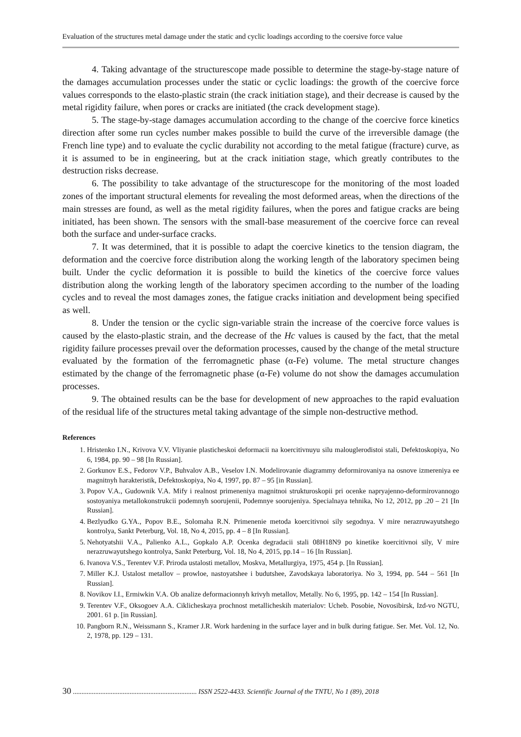Evaluation of the structures metal damage under the static and cyclic loadings according to the coersive force value
4. Taking advantage of the structurescope made possible to determine the stage-by-stage nature of the damages accumulation processes under the static or cyclic loadings: the growth of the coercive force values corresponds to the elasto-plastic strain (the crack initiation stage), and their decrease is caused by the metal rigidity failure, when pores or cracks are initiated (the crack development stage).
5. The stage-by-stage damages accumulation according to the change of the coercive force kinetics direction after some run cycles number makes possible to build the curve of the irreversible damage (the French line type) and to evaluate the cyclic durability not according to the metal fatigue (fracture) curve, as it is assumed to be in engineering, but at the crack initiation stage, which greatly contributes to the destruction risks decrease.
6. The possibility to take advantage of the structurescope for the monitoring of the most loaded zones of the important structural elements for revealing the most deformed areas, when the directions of the main stresses are found, as well as the metal rigidity failures, when the pores and fatigue cracks are being initiated, has been shown. The sensors with the small-base measurement of the coercive force can reveal both the surface and under-surface cracks.
7. It was determined, that it is possible to adapt the coercive kinetics to the tension diagram, the deformation and the coercive force distribution along the working length of the laboratory specimen being built. Under the cyclic deformation it is possible to build the kinetics of the coercive force values distribution along the working length of the laboratory specimen according to the number of the loading cycles and to reveal the most damages zones, the fatigue cracks initiation and development being specified as well.
8. Under the tension or the cyclic sign-variable strain the increase of the coercive force values is caused by the elasto-plastic strain, and the decrease of the Hc values is caused by the fact, that the metal rigidity failure processes prevail over the deformation processes, caused by the change of the metal structure evaluated by the formation of the ferromagnetic phase (α-Fe) volume. The metal structure changes estimated by the change of the ferromagnetic phase (α-Fe) volume do not show the damages accumulation processes.
9. The obtained results can be the base for development of new approaches to the rapid evaluation of the residual life of the structures metal taking advantage of the simple non-destructive method.
References
1. Hristenko I.N., Krivova V.V. Vliyanie plasticheskoi deformacii na koercitivnuyu silu malouglerodistoi stali, Defektoskopiya, No 6, 1984, pp. 90 – 98 [In Russian].
2. Gorkunov E.S., Fedorov V.P., Buhvalov A.B., Veselov I.N. Modelirovanie diagrammy deformirovaniya na osnove izmereniya ee magnitnyh harakteristik, Defektoskopiya, No 4, 1997, pp. 87 – 95 [in Russian].
3. Popov V.A., Gudownik V.A. Mify i realnost primeneniya magnitnoi strukturoskopii pri ocenke napryajenno-deformirovannogo sostoyaniya metallokonstrukcii podemnyh soorujenii, Podemnye soorujeniya. Specialnaya tehnika, No 12, 2012, pp .20 – 21 [In Russian].
4. Bezlyudko G.YA., Popov B.E., Solomaha R.N. Primenenie metoda koercitivnoi sily segodnya. V mire nerazruwayutshego kontrolya, Sankt Peterburg, Vol. 18, No 4, 2015, pp. 4 – 8 [In Russian].
5. Nehotyatshii V.A., Palienko A.L., Gopkalo A.P. Ocenka degradacii stali 08H18N9 po kinetike koercitivnoi sily, V mire nerazruwayutshego kontrolya, Sankt Peterburg, Vol. 18, No 4, 2015, pp.14 – 16 [In Russian].
6. Ivanova V.S., Terentev V.F. Priroda ustalosti metallov, Moskva, Metallurgiya, 1975, 454 p. [In Russian].
7. Miller K.J. Ustalost metallov – prowloe, nastoyatshee i budutshee, Zavodskaya laboratoriya. No 3, 1994, pp. 544 – 561 [In Russian].
8. Novikov I.I., Ermiwkin V.A. Ob analize deformacionnyh krivyh metallov, Metally. No 6, 1995, pp. 142 – 154 [In Russian].
9. Terentev V.F., Oksogoev A.A. Ciklicheskaya prochnost metallicheskih materialov: Ucheb. Posobie, Novosibirsk, Izd-vo NGTU, 2001. 61 p. [in Russian].
10. Pangborn R.N., Weissmann S., Kramer J.R. Work hardening in the surface layer and in bulk during fatigue. Ser. Met. Vol. 12, No. 2, 1978, pp. 129 – 131.
30 ........................................................................ ISSN 2522-4433. Scientific Journal of the TNTU, No 1 (89), 2018